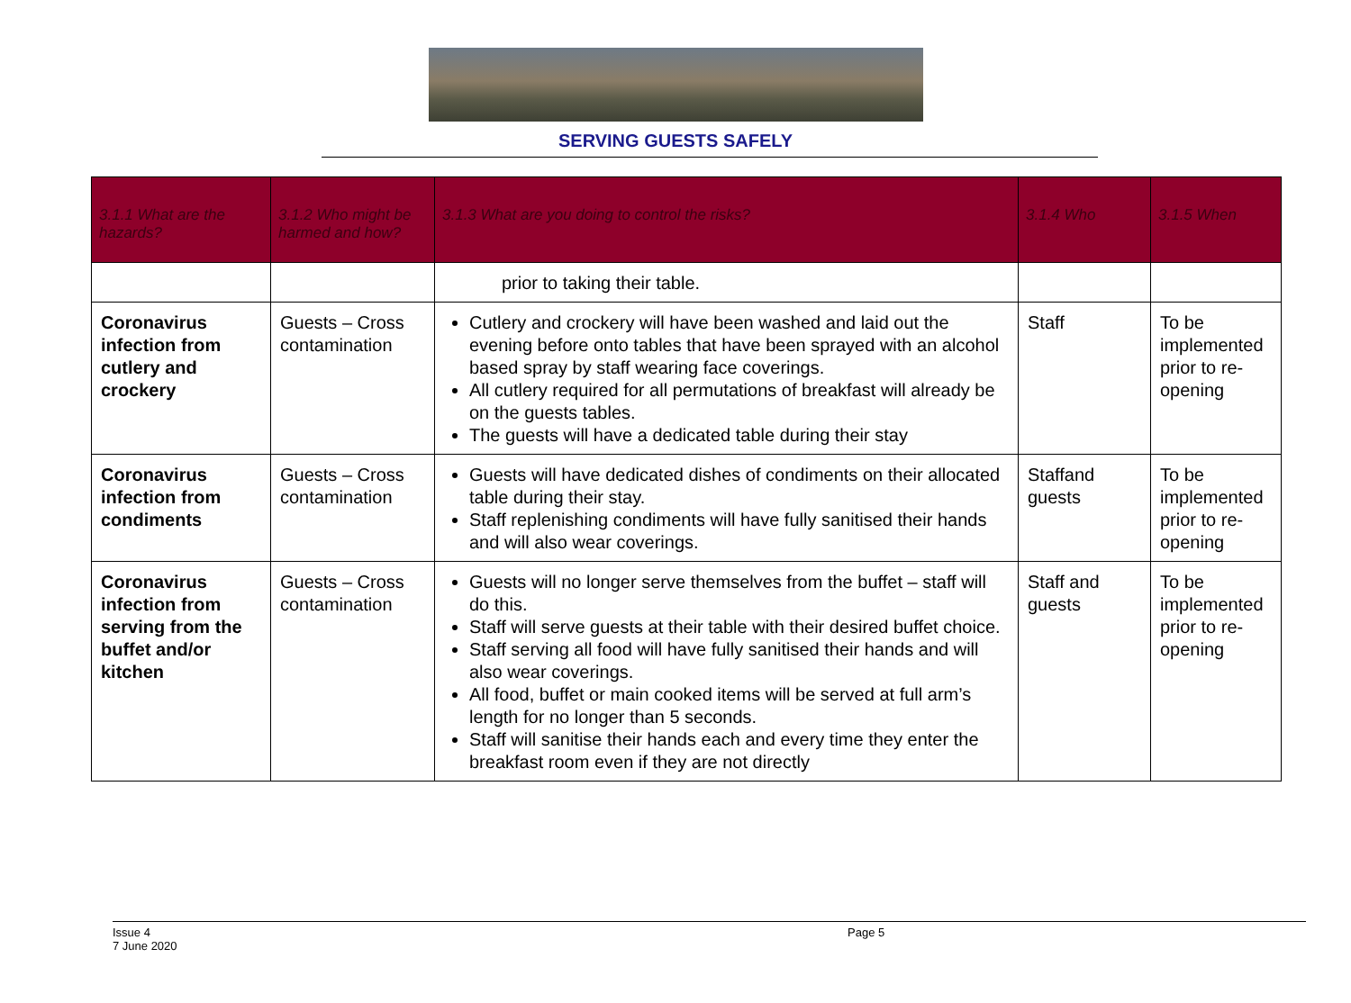SERVING GUESTS SAFELY
| 3.1.1 What are the hazards? | 3.1.2 Who might be harmed and how? | 3.1.3 What are you doing to control the risks? | 3.1.4 Who | 3.1.5 When |
| --- | --- | --- | --- | --- |
| | | prior to taking their table. | | |
| Coronavirus infection from cutlery and crockery | Guests – Cross contamination | Cutlery and crockery will have been washed and laid out the evening before onto tables that have been sprayed with an alcohol based spray by staff wearing face coverings. All cutlery required for all permutations of breakfast will already be on the guests tables. The guests will have a dedicated table during their stay | Staff | To be implemented prior to re-opening |
| Coronavirus infection from condiments | Guests – Cross contamination | Guests will have dedicated dishes of condiments on their allocated table during their stay. Staff replenishing condiments will have fully sanitised their hands and will also wear coverings. | Staffand guests | To be implemented prior to re-opening |
| Coronavirus infection from serving from the buffet and/or kitchen | Guests – Cross contamination | Guests will no longer serve themselves from the buffet – staff will do this. Staff will serve guests at their table with their desired buffet choice. Staff serving all food will have fully sanitised their hands and will also wear coverings. All food, buffet or main cooked items will be served at full arm’s length for no longer than 5 seconds. Staff will sanitise their hands each and every time they enter the breakfast room even if they are not directly | Staff and guests | To be implemented prior to re-opening |
Issue 4
7 June 2020
Page 5